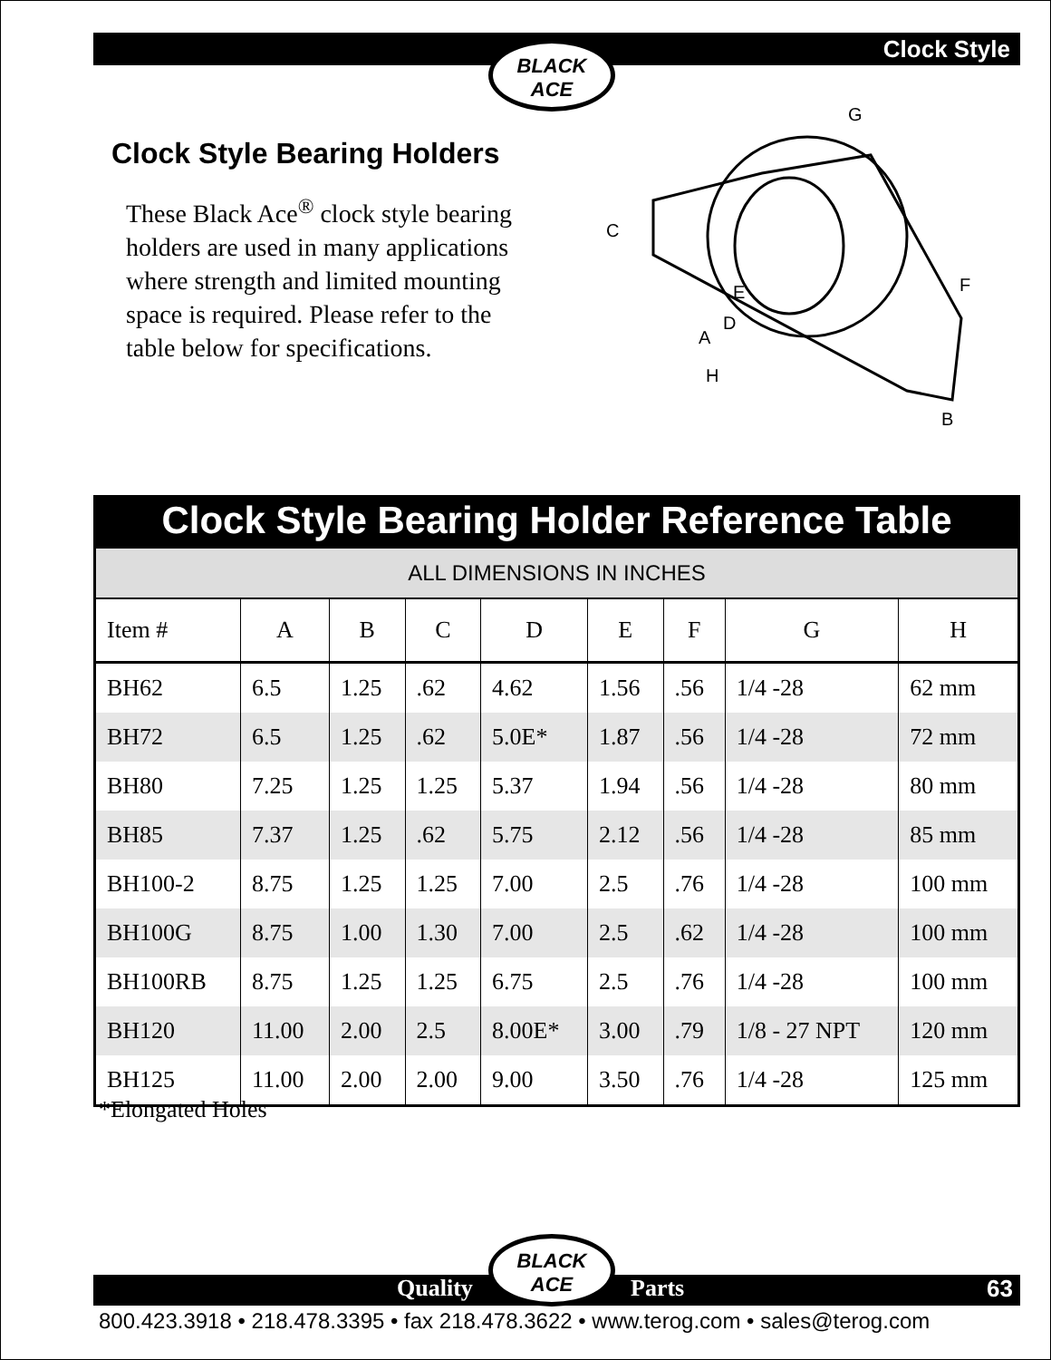BLACK
ACE
Clock Style
Clock Style Bearing Holders
These Black Ace<sup>®</sup> clock style bearing holders are used in many applications where strength and limited mounting space is required. Please refer to the table below for specifications.
G
C
F
E
D
A
H
B
Clock Style Bearing Holder Reference Table
| ALL DIMENSIONS IN INCHES | | | | | | | | |
| Item # | A | B | C | D | E | F | G | H |
| BH62 | 6.5 | 1.25 | .62 | 4.62 | 1.56 | .56 | 1/4 -28 | 62 mm |
| BH72 | 6.5 | 1.25 | .62 | 5.0E* | 1.87 | .56 | 1/4 -28 | 72 mm |
| BH80 | 7.25 | 1.25 | 1.25 | 5.37 | 1.94 | .56 | 1/4 -28 | 80 mm |
| BH85 | 7.37 | 1.25 | .62 | 5.75 | 2.12 | .56 | 1/4 -28 | 85 mm |
| BH100-2 | 8.75 | 1.25 | 1.25 | 7.00 | 2.5 | .76 | 1/4 -28 | 100 mm |
| BH100G | 8.75 | 1.00 | 1.30 | 7.00 | 2.5 | .62 | 1/4 -28 | 100 mm |
| BH100RB | 8.75 | 1.25 | 1.25 | 6.75 | 2.5 | .76 | 1/4 -28 | 100 mm |
| BH120 | 11.00 | 2.00 | 2.5 | 8.00E* | 3.00 | .79 | 1/8 - 27 NPT | 120 mm |
| BH125 | 11.00 | 2.00 | 2.00 | 9.00 | 3.50 | .76 | 1/4 -28 | 125 mm |
*Elongated Holes
Quality Parts 63
BLACK
ACE
800.423.3918 • 218.478.3395 • fax 218.478.3622 • www.terog.com • sales@terog.com